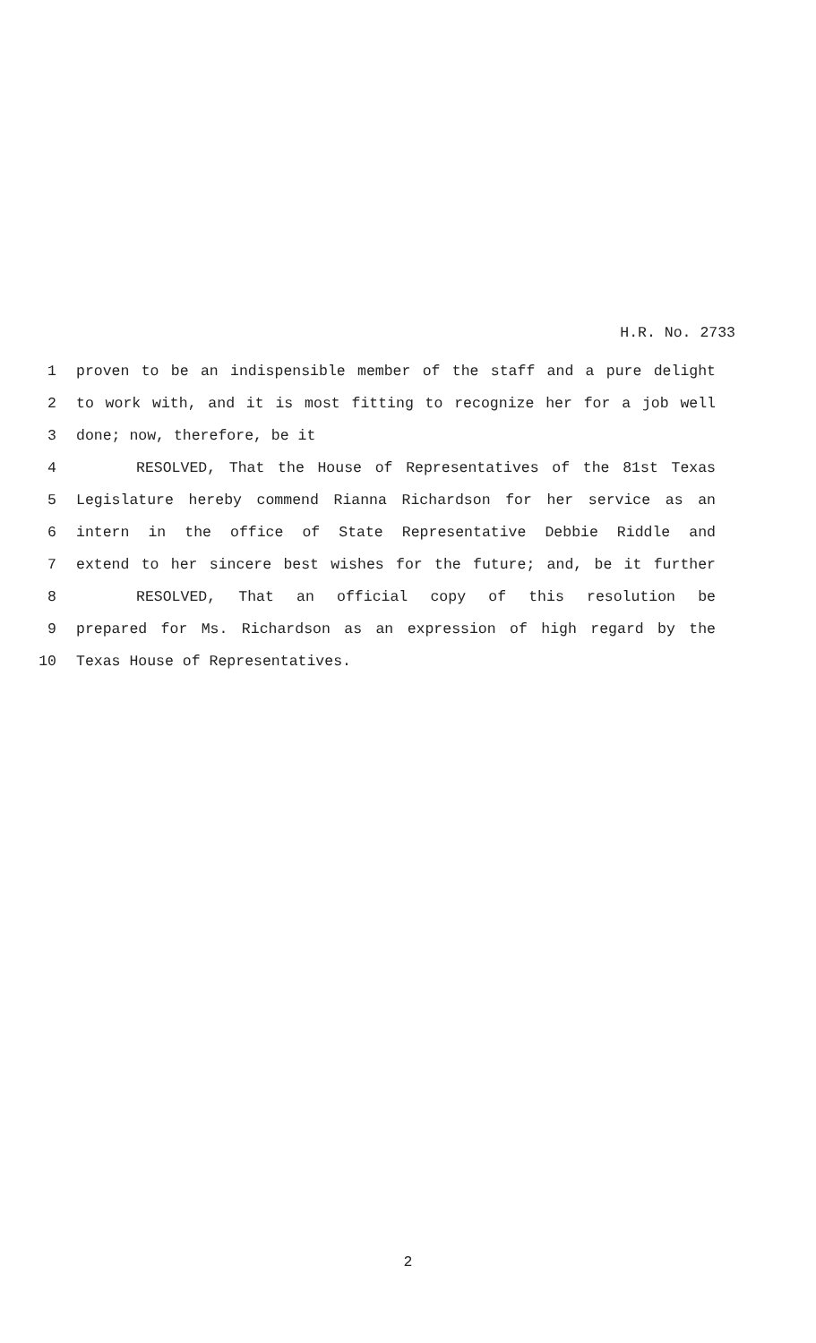H.R. No. 2733
1 proven to be an indispensible member of the staff and a pure delight
2 to work with, and it is most fitting to recognize her for a job well
3 done; now, therefore, be it
4 RESOLVED, That the House of Representatives of the 81st Texas
5 Legislature hereby commend Rianna Richardson for her service as an
6 intern in the office of State Representative Debbie Riddle and
7 extend to her sincere best wishes for the future; and, be it further
8 RESOLVED, That an official copy of this resolution be
9 prepared for Ms. Richardson as an expression of high regard by the
10 Texas House of Representatives.
2